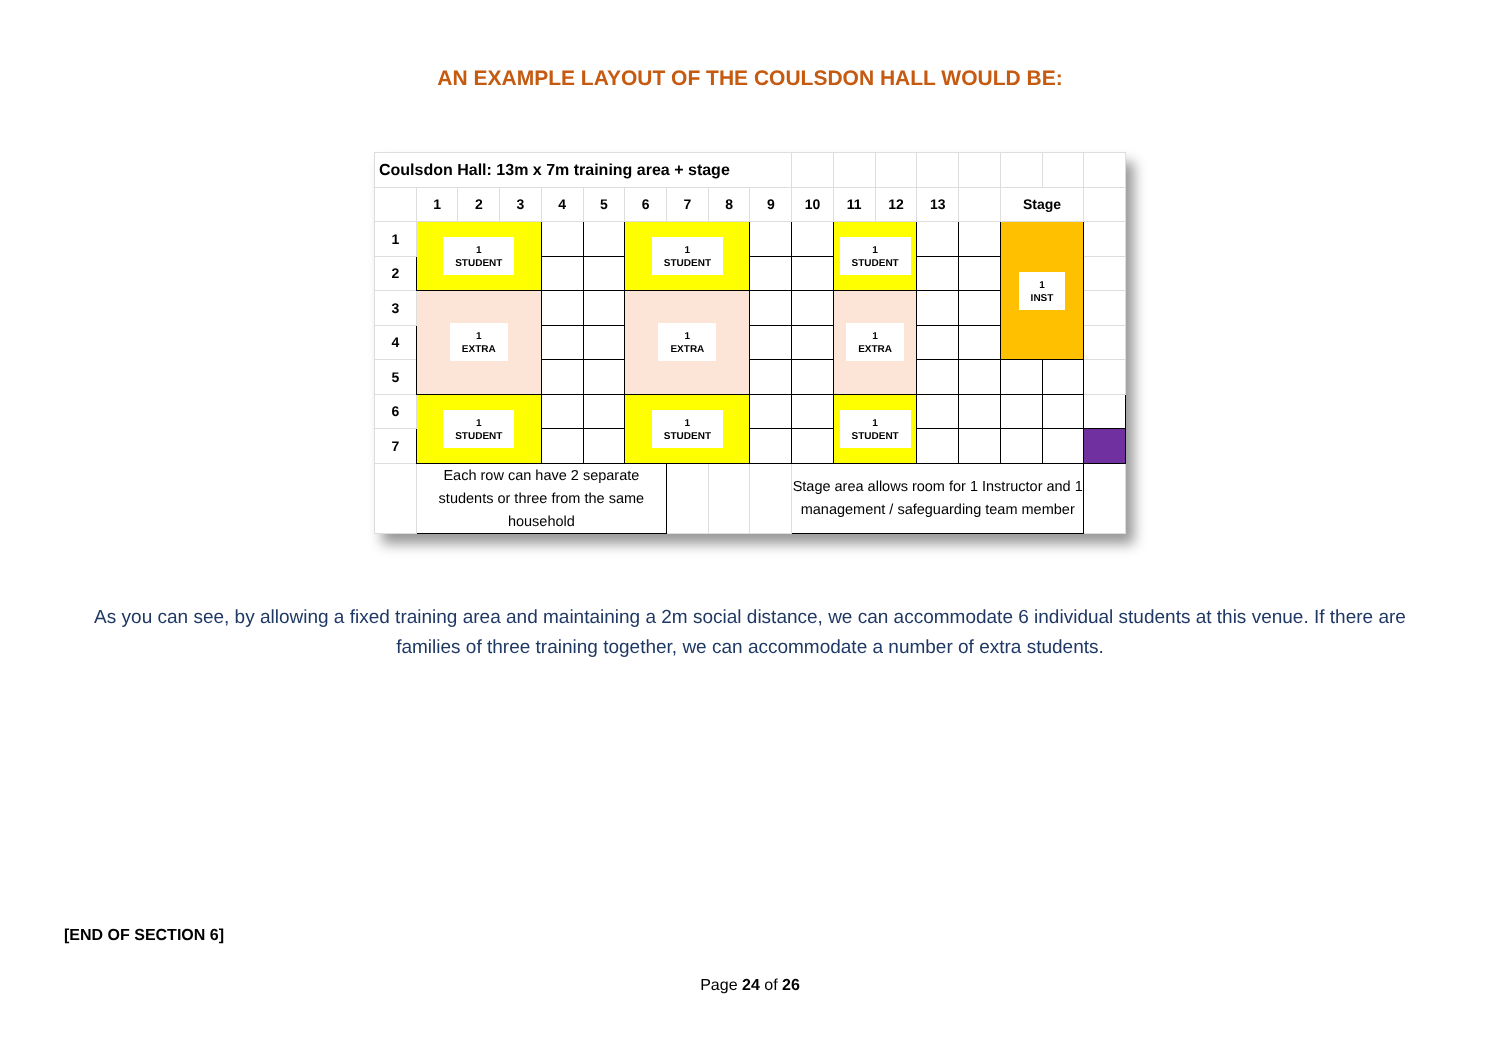AN EXAMPLE LAYOUT OF THE COULSDON HALL WOULD BE:
| Coulsdon Hall: 13m x 7m training area + stage | | | | | | | | | | | | | | | | | |
| | 1 | 2 | 3 | 4 | 5 | 6 | 7 | 8 | 9 | 10 | 11 | 12 | 13 | | Stage | | |
| 1 | 1 STUDENT | | | | | 1 STUDENT | | | | | 1 STUDENT | | | | 1 INST | | |
| 2 | | | | | | | | | | | | | | | | | |
| 3 | 1 EXTRA | | | | | 1 EXTRA | | | | | 1 EXTRA | | | | | | |
| 4 | | | | | | | | | | | | | | | | | |
| 5 | | | | | | | | | | | | | | | | | |
| 6 | 1 STUDENT | | | | | 1 STUDENT | | | | | 1 STUDENT | | | | | | |
| 7 | | | | | | | | | | | | | | | | | |
| | Each row can have 2 separate students or three from the same household | | | | | | | | | Stage area allows room for 1 Instructor and 1 management / safeguarding team member | | | | | | | |
As you can see, by allowing a fixed training area and maintaining a 2m social distance, we can accommodate 6 individual students at this venue. If there are families of three training together, we can accommodate a number of extra students.
[END OF SECTION 6]
Page 24 of 26